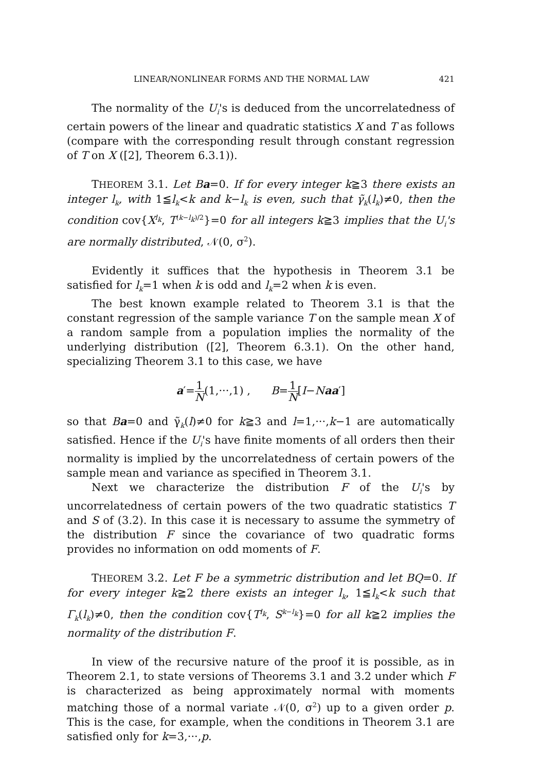LINEAR/NONLINEAR FORMS AND THE NORMAL LAW 421
The normality of the U<sub>i</sub>'s is deduced from the uncorrelatedness of certain powers of the linear and quadratic statistics X and T as follows (compare with the corresponding result through constant regression of T on X ([2], Theorem 6.3.1)).
THEOREM 3.1. Let Ba=0. If for every integer k≧3 there exists an integer l<sub>k</sub>, with 1≦l<sub>k</sub><k and k−l<sub>k</sub> is even, such that γ̃<sub>k</sub>(l<sub>k</sub>)≠0, then the condition cov{X<sup>l<sub>k</sub></sup>, T<sup>(k−l<sub>k</sub>)/2</sup>}=0 for all integers k≧3 implies that the U<sub>i</sub>'s are normally distributed, 𝒩(0, σ<sup>2</sup>).
Evidently it suffices that the hypothesis in Theorem 3.1 be satisfied for l<sub>k</sub>=1 when k is odd and l<sub>k</sub>=2 when k is even.
The best known example related to Theorem 3.1 is that the constant regression of the sample variance T on the sample mean X of a random sample from a population implies the normality of the underlying distribution ([2], Theorem 6.3.1). On the other hand, specializing Theorem 3.1 to this case, we have
a′=1 N(1,···,1) , B=1 N[I−Naa′]
so that Ba=0 and γ̃<sub>k</sub>(l)≠0 for k≧3 and l=1,···,k−1 are automatically satisfied. Hence if the U<sub>i</sub>'s have finite moments of all orders then their normality is implied by the uncorrelatedness of certain powers of the sample mean and variance as specified in Theorem 3.1.
Next we characterize the distribution F of the U<sub>i</sub>'s by uncorrelatedness of certain powers of the two quadratic statistics T and S of (3.2). In this case it is necessary to assume the symmetry of the distribution F since the covariance of two quadratic forms provides no information on odd moments of F.
THEOREM 3.2. Let F be a symmetric distribution and let BQ=0. If for every integer k≧2 there exists an integer l<sub>k</sub>, 1≦l<sub>k</sub><k such that Γ<sub>k</sub>(l<sub>k</sub>)≠0, then the condition cov{T<sup>l<sub>k</sub></sup>, S<sup>k−l<sub>k</sub></sup>}=0 for all k≧2 implies the normality of the distribution F.
In view of the recursive nature of the proof it is possible, as in Theorem 2.1, to state versions of Theorems 3.1 and 3.2 under which F is characterized as being approximately normal with moments matching those of a normal variate 𝒩(0, σ<sup>2</sup>) up to a given order p. This is the case, for example, when the conditions in Theorem 3.1 are satisfied only for k=3,···,p.